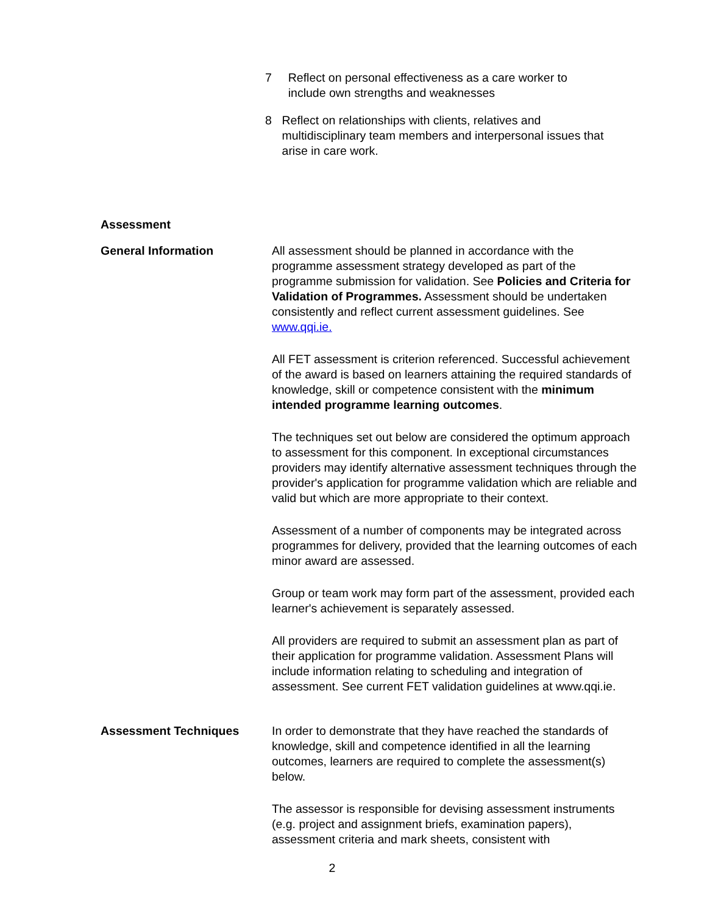7 Reflect on personal effectiveness as a care worker to include own strengths and weaknesses
8 Reflect on relationships with clients, relatives and multidisciplinary team members and interpersonal issues that arise in care work.
Assessment
General Information All assessment should be planned in accordance with the programme assessment strategy developed as part of the programme submission for validation. See Policies and Criteria for Validation of Programmes. Assessment should be undertaken consistently and reflect current assessment guidelines. See www.qqi.ie.
All FET assessment is criterion referenced. Successful achievement of the award is based on learners attaining the required standards of knowledge, skill or competence consistent with the minimum intended programme learning outcomes.
The techniques set out below are considered the optimum approach to assessment for this component. In exceptional circumstances providers may identify alternative assessment techniques through the provider's application for programme validation which are reliable and valid but which are more appropriate to their context.
Assessment of a number of components may be integrated across programmes for delivery, provided that the learning outcomes of each minor award are assessed.
Group or team work may form part of the assessment, provided each learner's achievement is separately assessed.
All providers are required to submit an assessment plan as part of their application for programme validation. Assessment Plans will include information relating to scheduling and integration of assessment. See current FET validation guidelines at www.qqi.ie.
Assessment Techniques In order to demonstrate that they have reached the standards of knowledge, skill and competence identified in all the learning outcomes, learners are required to complete the assessment(s) below.
The assessor is responsible for devising assessment instruments (e.g. project and assignment briefs, examination papers), assessment criteria and mark sheets, consistent with
2